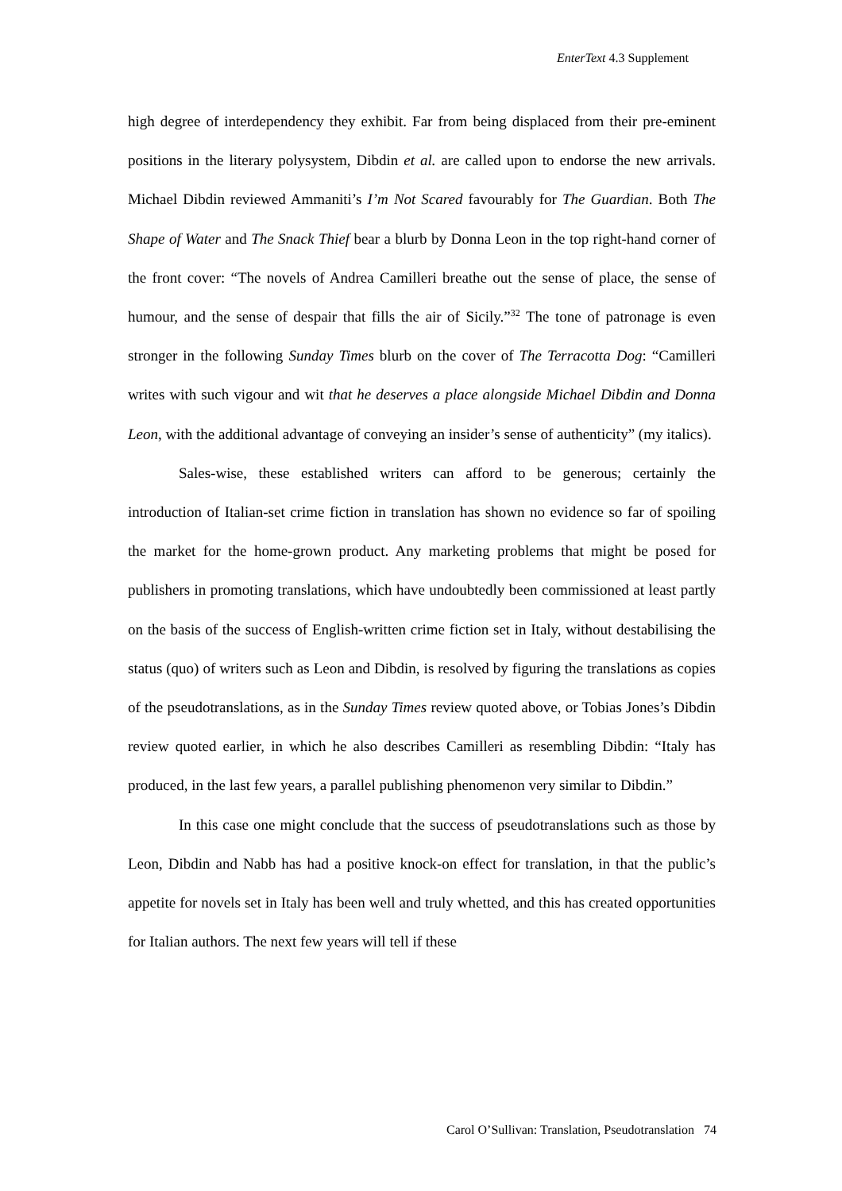EnterText 4.3 Supplement
high degree of interdependency they exhibit. Far from being displaced from their pre-eminent positions in the literary polysystem, Dibdin et al. are called upon to endorse the new arrivals. Michael Dibdin reviewed Ammaniti’s I’m Not Scared favourably for The Guardian. Both The Shape of Water and The Snack Thief bear a blurb by Donna Leon in the top right-hand corner of the front cover: “The novels of Andrea Camilleri breathe out the sense of place, the sense of humour, and the sense of despair that fills the air of Sicily.”<sup>32</sup> The tone of patronage is even stronger in the following Sunday Times blurb on the cover of The Terracotta Dog: “Camilleri writes with such vigour and wit that he deserves a place alongside Michael Dibdin and Donna Leon, with the additional advantage of conveying an insider’s sense of authenticity” (my italics).
Sales-wise, these established writers can afford to be generous; certainly the introduction of Italian-set crime fiction in translation has shown no evidence so far of spoiling the market for the home-grown product. Any marketing problems that might be posed for publishers in promoting translations, which have undoubtedly been commissioned at least partly on the basis of the success of English-written crime fiction set in Italy, without destabilising the status (quo) of writers such as Leon and Dibdin, is resolved by figuring the translations as copies of the pseudotranslations, as in the Sunday Times review quoted above, or Tobias Jones’s Dibdin review quoted earlier, in which he also describes Camilleri as resembling Dibdin: “Italy has produced, in the last few years, a parallel publishing phenomenon very similar to Dibdin.”
In this case one might conclude that the success of pseudotranslations such as those by Leon, Dibdin and Nabb has had a positive knock-on effect for translation, in that the public’s appetite for novels set in Italy has been well and truly whetted, and this has created opportunities for Italian authors. The next few years will tell if these
Carol O’Sullivan: Translation, Pseudotranslation 74